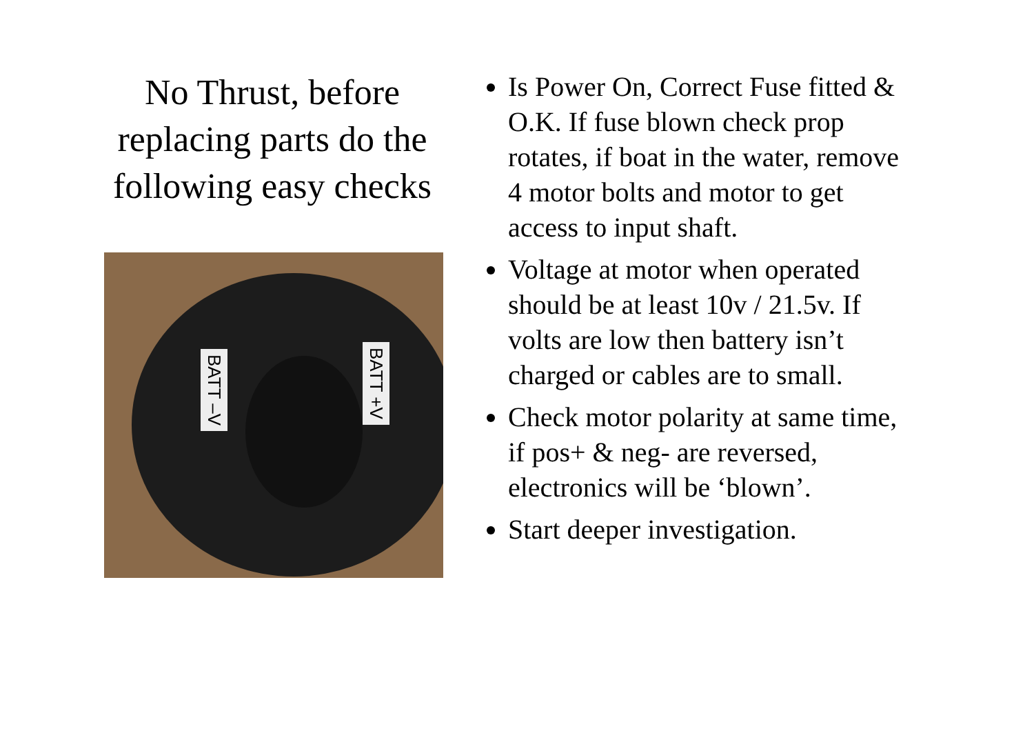No Thrust, before replacing parts do the following easy checks
BATT –V
BATT +V
Is Power On, Correct Fuse fitted & O.K. If fuse blown check prop rotates, if boat in the water, remove 4 motor bolts and motor to get access to input shaft.
Voltage at motor when operated should be at least 10v / 21.5v. If volts are low then battery isn’t charged or cables are to small.
Check motor polarity at same time, if pos+ & neg- are reversed, electronics will be ‘blown’.
Start deeper investigation.